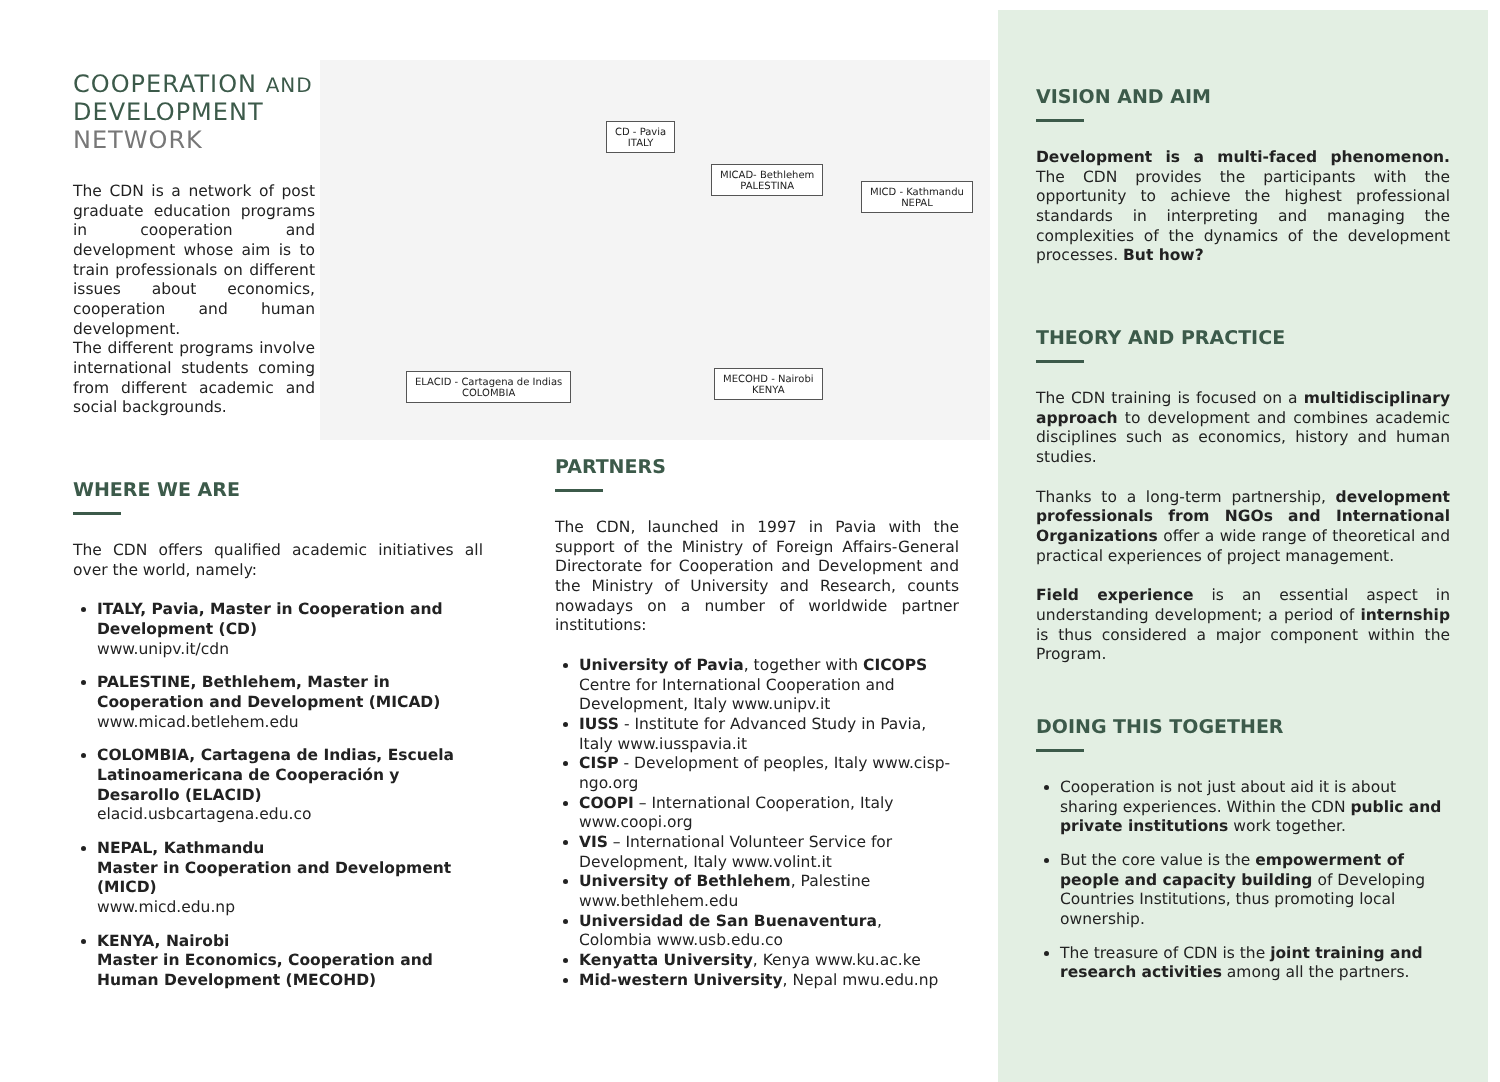CD - Pavia
ITALY
MICAD- Bethlehem
PALESTINA
MICD - Kathmandu
NEPAL
ELACID - Cartagena de Indias
COLOMBIA
MECOHD - Nairobi
KENYA
COOPERATION AND DEVELOPMENT
NETWORK
The CDN is a network of post graduate education programs in cooperation and development whose aim is to train professionals on different issues about economics, cooperation and human development.
The different programs involve international students coming from different academic and social backgrounds.
WHERE WE ARE
The CDN offers qualified academic initiatives all over the world, namely:
ITALY, Pavia, Master in Cooperation and Development (CD)
www.unipv.it/cdn
PALESTINE, Bethlehem, Master in Cooperation and Development (MICAD)
www.micad.betlehem.edu
COLOMBIA, Cartagena de Indias, Escuela Latinoamericana de Cooperación y Desarollo (ELACID)
elacid.usbcartagena.edu.co
NEPAL, Kathmandu
Master in Cooperation and Development (MICD)
www.micd.edu.np
KENYA, Nairobi
Master in Economics, Cooperation and Human Development (MECOHD)
PARTNERS
The CDN, launched in 1997 in Pavia with the support of the Ministry of Foreign Affairs-General Directorate for Cooperation and Development and the Ministry of University and Research, counts nowadays on a number of worldwide partner institutions:
University of Pavia, together with CICOPS Centre for International Cooperation and Development, Italy www.unipv.it
IUSS - Institute for Advanced Study in Pavia, Italy www.iusspavia.it
CISP - Development of peoples, Italy www.cisp-ngo.org
COOPI – International Cooperation, Italy www.coopi.org
VIS – International Volunteer Service for Development, Italy www.volint.it
University of Bethlehem, Palestine www.bethlehem.edu
Universidad de San Buenaventura, Colombia www.usb.edu.co
Kenyatta University, Kenya www.ku.ac.ke
Mid-western University, Nepal mwu.edu.np
VISION AND AIM
Development is a multi-faced phenomenon. The CDN provides the participants with the opportunity to achieve the highest professional standards in interpreting and managing the complexities of the dynamics of the development processes. But how?
THEORY AND PRACTICE
The CDN training is focused on a multidisciplinary approach to development and combines academic disciplines such as economics, history and human studies.
Thanks to a long-term partnership, development professionals from NGOs and International Organizations offer a wide range of theoretical and practical experiences of project management.
Field experience is an essential aspect in understanding development; a period of internship is thus considered a major component within the Program.
DOING THIS TOGETHER
Cooperation is not just about aid it is about sharing experiences. Within the CDN public and private institutions work together.
But the core value is the empowerment of people and capacity building of Developing Countries Institutions, thus promoting local ownership.
The treasure of CDN is the joint training and research activities among all the partners.